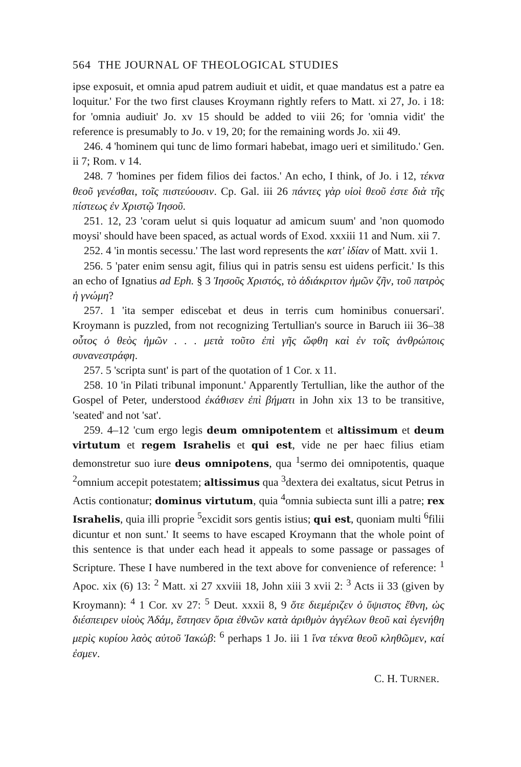564 THE JOURNAL OF THEOLOGICAL STUDIES
ipse exposuit, et omnia apud patrem audiuit et uidit, et quae mandatus est a patre ea loquitur.' For the two first clauses Kroymann rightly refers to Matt. xi 27, Jo. i 18: for 'omnia audiuit' Jo. xv 15 should be added to viii 26; for 'omnia vidit' the reference is presumably to Jo. v 19, 20; for the remaining words Jo. xii 49.
246. 4 'hominem qui tunc de limo formari habebat, imago ueri et similitudo.' Gen. ii 7; Rom. v 14.
248. 7 'homines per fidem filios dei factos.' An echo, I think, of Jo. i 12, τέκνα θεοῦ γενέσθαι, τοῖς πιστεύουσιν. Cp. Gal. iii 26 πάντες γὰρ υἱοὶ θεοῦ ἐστε διὰ τῆς πίστεως ἐν Χριστῷ Ἰησοῦ.
251. 12, 23 'coram uelut si quis loquatur ad amicum suum' and 'non quomodo moysi' should have been spaced, as actual words of Exod. xxxiii 11 and Num. xii 7.
252. 4 'in montis secessu.' The last word represents the κατ' ἰδίαν of Matt. xvii 1.
256. 5 'pater enim sensu agit, filius qui in patris sensu est uidens perficit.' Is this an echo of Ignatius ad Eph. § 3 Ἰησοῦς Χριστός, τὸ ἀδιάκριτον ἡμῶν ζῆν, τοῦ πατρὸς ἡ γνώμη?
257. 1 'ita semper ediscebat et deus in terris cum hominibus conuersari'. Kroymann is puzzled, from not recognizing Tertullian's source in Baruch iii 36–38 οὗτος ὁ θεὸς ἡμῶν . . . μετὰ τοῦτο ἐπὶ γῆς ὤφθη καὶ ἐν τοῖς ἀνθρώποις συνανεστράφη.
257. 5 'scripta sunt' is part of the quotation of 1 Cor. x 11.
258. 10 'in Pilati tribunal imponunt.' Apparently Tertullian, like the author of the Gospel of Peter, understood ἐκάθισεν ἐπὶ βήματι in John xix 13 to be transitive, 'seated' and not 'sat'.
259. 4–12 'cum ergo legis deum omnipotentem et altissimum et deum virtutum et regem Israhelis et qui est, vide ne per haec filius etiam demonstretur suo iure deus omnipotens, qua <sup>1</sup>sermo dei omnipotentis, quaque <sup>2</sup>omnium accepit potestatem; altissimus qua <sup>3</sup>dextera dei exaltatus, sicut Petrus in Actis contionatur; dominus virtutum, quia <sup>4</sup>omnia subiecta sunt illi a patre; rex Israhelis, quia illi proprie <sup>5</sup>excidit sors gentis istius; qui est, quoniam multi <sup>6</sup>filii dicuntur et non sunt.' It seems to have escaped Kroymann that the whole point of this sentence is that under each head it appeals to some passage or passages of Scripture. These I have numbered in the text above for convenience of reference: <sup>1</sup> Apoc. xix (6) 13: <sup>2</sup> Matt. xi 27 xxviii 18, John xiii 3 xvii 2: <sup>3</sup> Acts ii 33 (given by Kroymann): <sup>4</sup> 1 Cor. xv 27: <sup>5</sup> Deut. xxxii 8, 9 ὅτε διεμέριζεν ὁ ὕψιστος ἔθνη, ὡς διέσπειρεν υἱοὺς Ἀδάμ, ἔστησεν ὅρια ἐθνῶν κατὰ ἀριθμὸν ἀγγέλων θεοῦ καὶ ἐγενήθη μερὶς κυρίου λαὸς αὐτοῦ Ἰακώβ: <sup>6</sup> perhaps 1 Jo. iii 1 ἵνα τέκνα θεοῦ κληθῶμεν, καί ἐσμεν.
C. H. TURNER.